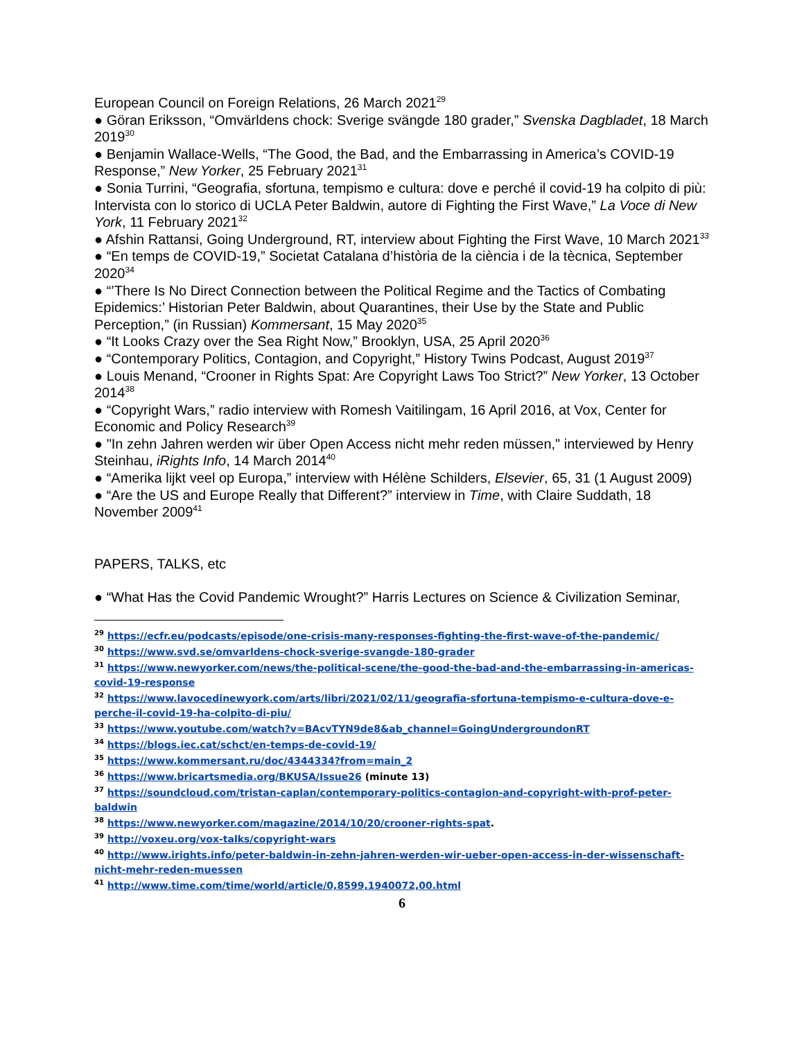European Council on Foreign Relations, 26 March 2021<sup>29</sup>
● Göran Eriksson, “Omvärldens chock: Sverige svängde 180 grader,” Svenska Dagbladet, 18 March 2019<sup>30</sup>
● Benjamin Wallace-Wells, “The Good, the Bad, and the Embarrassing in America’s COVID-19 Response,” New Yorker, 25 February 2021<sup>31</sup>
● Sonia Turrini, “Geografia, sfortuna, tempismo e cultura: dove e perché il covid-19 ha colpito di più: Intervista con lo storico di UCLA Peter Baldwin, autore di Fighting the First Wave,” La Voce di New York, 11 February 2021<sup>32</sup>
● Afshin Rattansi, Going Underground, RT, interview about Fighting the First Wave, 10 March 2021<sup>33</sup>
● “En temps de COVID-19,” Societat Catalana d’història de la ciència i de la tècnica, September 2020<sup>34</sup>
● “’There Is No Direct Connection between the Political Regime and the Tactics of Combating Epidemics:’ Historian Peter Baldwin, about Quarantines, their Use by the State and Public Perception,” (in Russian) Kommersant, 15 May 2020<sup>35</sup>
● “It Looks Crazy over the Sea Right Now,” Brooklyn, USA, 25 April 2020<sup>36</sup>
● “Contemporary Politics, Contagion, and Copyright,” History Twins Podcast, August 2019<sup>37</sup>
● Louis Menand, “Crooner in Rights Spat: Are Copyright Laws Too Strict?” New Yorker, 13 October 2014<sup>38</sup>
● “Copyright Wars,” radio interview with Romesh Vaitilingam, 16 April 2016, at Vox, Center for Economic and Policy Research<sup>39</sup>
● "In zehn Jahren werden wir über Open Access nicht mehr reden müssen," interviewed by Henry Steinhau, iRights Info, 14 March 2014<sup>40</sup>
● “Amerika lijkt veel op Europa,” interview with Hélène Schilders, Elsevier, 65, 31 (1 August 2009)
● “Are the US and Europe Really that Different?” interview in Time, with Claire Suddath, 18 November 2009<sup>41</sup>
PAPERS, TALKS, etc
● “What Has the Covid Pandemic Wrought?” Harris Lectures on Science & Civilization Seminar,
<sup>29</sup> https://ecfr.eu/podcasts/episode/one-crisis-many-responses-fighting-the-first-wave-of-the-pandemic/
<sup>30</sup> https://www.svd.se/omvarldens-chock-sverige-svangde-180-grader
<sup>31</sup> https://www.newyorker.com/news/the-political-scene/the-good-the-bad-and-the-embarrassing-in-americas-covid-19-response
<sup>32</sup> https://www.lavocedinewyork.com/arts/libri/2021/02/11/geografia-sfortuna-tempismo-e-cultura-dove-e-perche-il-covid-19-ha-colpito-di-piu/
<sup>33</sup> https://www.youtube.com/watch?v=BAcvTYN9de8&ab_channel=GoingUndergroundonRT
<sup>34</sup> https://blogs.iec.cat/schct/en-temps-de-covid-19/
<sup>35</sup> https://www.kommersant.ru/doc/4344334?from=main_2
<sup>36</sup> https://www.bricartsmedia.org/BKUSA/Issue26 (minute 13)
<sup>37</sup> https://soundcloud.com/tristan-caplan/contemporary-politics-contagion-and-copyright-with-prof-peter-baldwin
<sup>38</sup> https://www.newyorker.com/magazine/2014/10/20/crooner-rights-spat.
<sup>39</sup> http://voxeu.org/vox-talks/copyright-wars
<sup>40</sup> http://www.irights.info/peter-baldwin-in-zehn-jahren-werden-wir-ueber-open-access-in-der-wissenschaft-nicht-mehr-reden-muessen
<sup>41</sup> http://www.time.com/time/world/article/0,8599,1940072,00.html
6